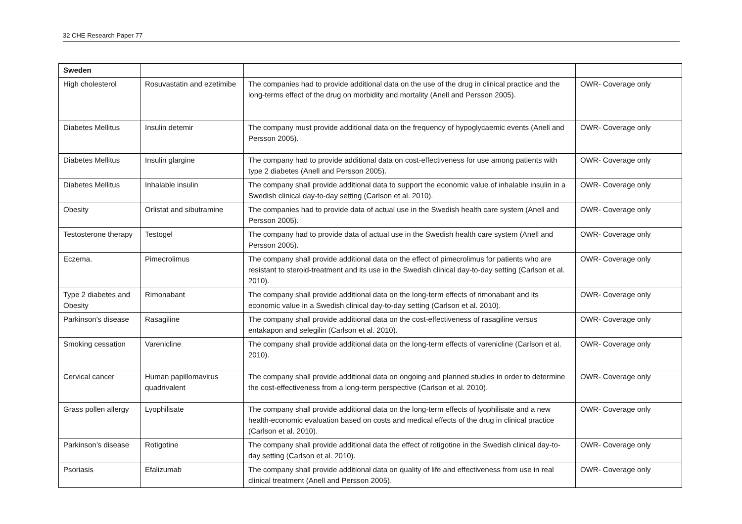32 CHE Research Paper 77
| Sweden | | | |
| --- | --- | --- | --- |
| High cholesterol | Rosuvastatin and ezetimibe | The companies had to provide additional data on the use of the drug in clinical practice and the long-terms effect of the drug on morbidity and mortality (Anell and Persson 2005). | OWR- Coverage only |
| Diabetes Mellitus | Insulin detemir | The company must provide additional data on the frequency of hypoglycaemic events (Anell and Persson 2005). | OWR- Coverage only |
| Diabetes Mellitus | Insulin glargine | The company had to provide additional data on cost-effectiveness for use among patients with type 2 diabetes (Anell and Persson 2005). | OWR- Coverage only |
| Diabetes Mellitus | Inhalable insulin | The company shall provide additional data to support the economic value of inhalable insulin in a Swedish clinical day-to-day setting (Carlson et al. 2010). | OWR- Coverage only |
| Obesity | Orlistat and sibutramine | The companies had to provide data of actual use in the Swedish health care system (Anell and Persson 2005). | OWR- Coverage only |
| Testosterone therapy | Testogel | The company had to provide data of actual use in the Swedish health care system (Anell and Persson 2005). | OWR- Coverage only |
| Eczema. | Pimecrolimus | The company shall provide additional data on the effect of pimecrolimus for patients who are resistant to steroid-treatment and its use in the Swedish clinical day-to-day setting (Carlson et al. 2010). | OWR- Coverage only |
| Type 2 diabetes and Obesity | Rimonabant | The company shall provide additional data on the long-term effects of rimonabant and its economic value in a Swedish clinical day-to-day setting (Carlson et al. 2010). | OWR- Coverage only |
| Parkinson's disease | Rasagiline | The company shall provide additional data on the cost-effectiveness of rasagiline versus entakapon and selegilin (Carlson et al. 2010). | OWR- Coverage only |
| Smoking cessation | Varenicline | The company shall provide additional data on the long-term effects of varenicline (Carlson et al. 2010). | OWR- Coverage only |
| Cervical cancer | Human papillomavirus quadrivalent | The company shall provide additional data on ongoing and planned studies in order to determine the cost-effectiveness from a long-term perspective (Carlson et al. 2010). | OWR- Coverage only |
| Grass pollen allergy | Lyophilisate | The company shall provide additional data on the long-term effects of lyophilisate and a new health-economic evaluation based on costs and medical effects of the drug in clinical practice (Carlson et al. 2010). | OWR- Coverage only |
| Parkinson’s disease | Rotigotine | The company shall provide additional data the effect of rotigotine in the Swedish clinical day-to-day setting (Carlson et al. 2010). | OWR- Coverage only |
| Psoriasis | Efalizumab | The company shall provide additional data on quality of life and effectiveness from use in real clinical treatment (Anell and Persson 2005). | OWR- Coverage only |